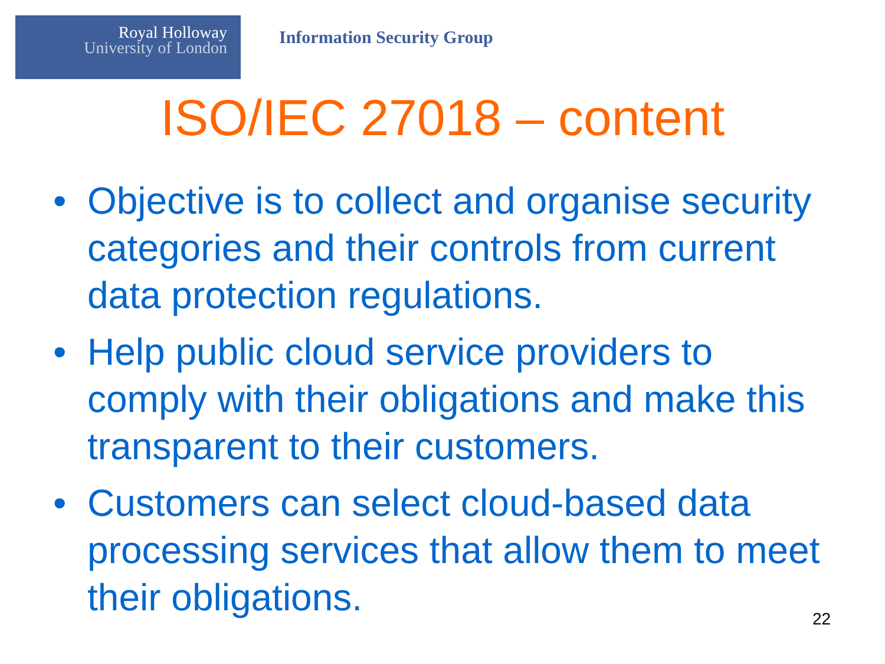Royal Holloway
University of London
Information Security Group
ISO/IEC 27018 – content
• Objective is to collect and organise security categories and their controls from current data protection regulations.
• Help public cloud service providers to comply with their obligations and make this transparent to their customers.
• Customers can select cloud-based data processing services that allow them to meet their obligations.
22